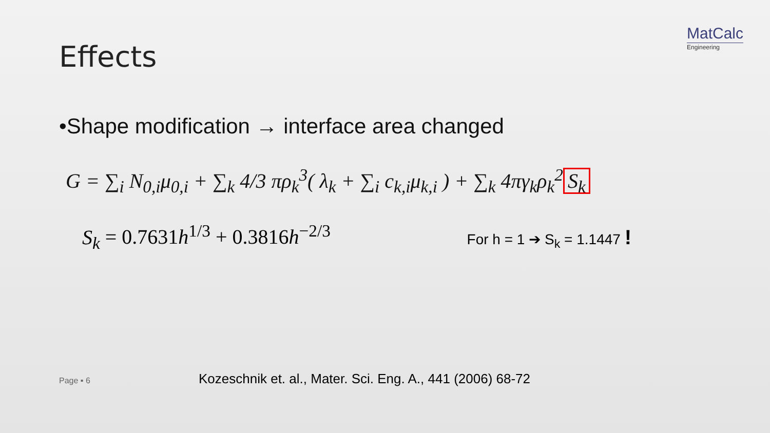Effects
MatCalc
Engineering
•Shape modification → interface area changed
G = ∑<sub>i</sub> N<sub>0,i</sub>μ<sub>0,i</sub> + ∑<sub>k</sub> 4/3 πρ<sub>k</sub><sup>3</sup>( λ<sub>k</sub> + ∑<sub>i</sub> c<sub>k,i</sub>μ<sub>k,i</sub> ) + ∑<sub>k</sub> 4πγ<sub>k</sub>ρ<sub>k</sub><sup>2</sup> S<sub>k</sub>
S<sub>k</sub> = 0.7631h<sup>1/3</sup> + 0.3816h<sup>−2/3</sup>
For h = 1 ➔ S<sub>k</sub> = 1.1447 !
Page ▪ 6
Kozeschnik et. al., Mater. Sci. Eng. A., 441 (2006) 68-72